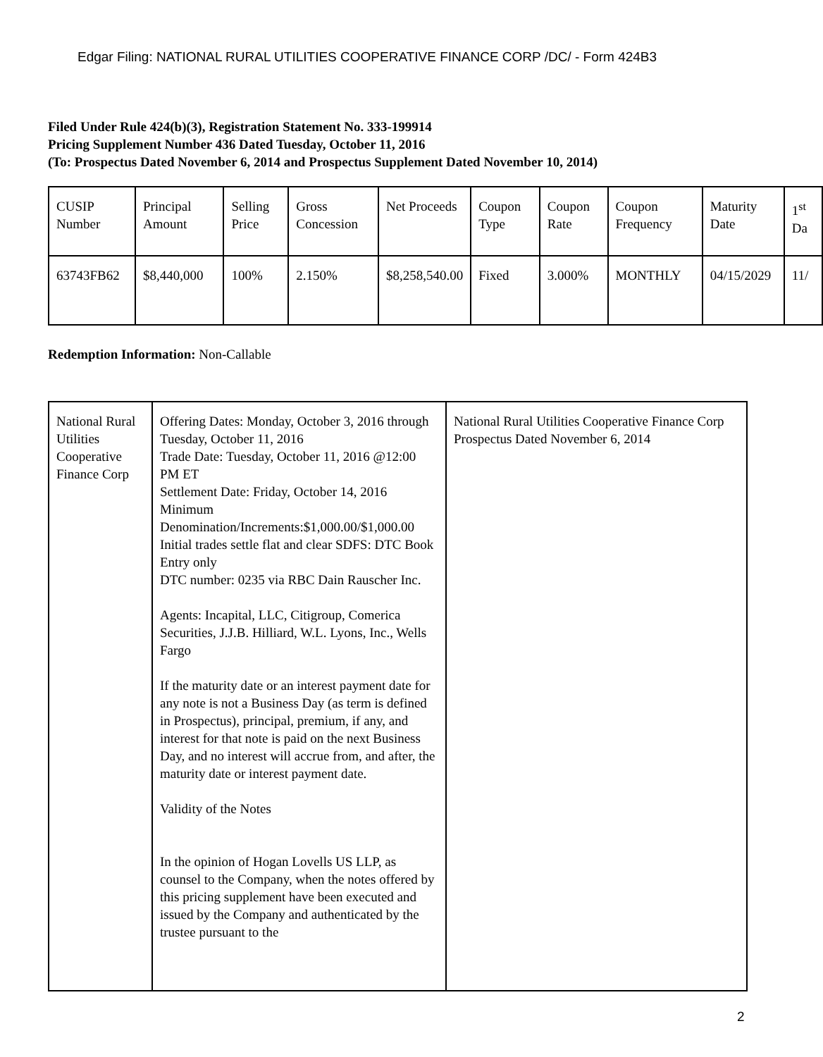Edgar Filing: NATIONAL RURAL UTILITIES COOPERATIVE FINANCE CORP /DC/ - Form 424B3
Filed Under Rule 424(b)(3), Registration Statement No. 333-199914
Pricing Supplement Number 436 Dated Tuesday, October 11, 2016
(To: Prospectus Dated November 6, 2014 and Prospectus Supplement Dated November 10, 2014)
| CUSIP Number | Principal Amount | Selling Price | Gross Concession | Net Proceeds | Coupon Type | Coupon Rate | Coupon Frequency | Maturity Date | 1<sup>st</sup> Da |
| 63743FB62 | $8,440,000 | 100% | 2.150% | $8,258,540.00 | Fixed | 3.000% | MONTHLY | 04/15/2029 | 11/ |
Redemption Information: Non-Callable
| National Rural Utilities Cooperative Finance Corp | Offering Dates: Monday, October 3, 2016 through Tuesday, October 11, 2016 Trade Date: Tuesday, October 11, 2016 @12:00 PM ET Settlement Date: Friday, October 14, 2016 Minimum Denomination/Increments:$1,000.00/$1,000.00 Initial trades settle flat and clear SDFS: DTC Book Entry only DTC number: 0235 via RBC Dain Rauscher Inc. Agents: Incapital, LLC, Citigroup, Comerica Securities, J.J.B. Hilliard, W.L. Lyons, Inc., Wells Fargo If the maturity date or an interest payment date for any note is not a Business Day (as term is defined in Prospectus), principal, premium, if any, and interest for that note is paid on the next Business Day, and no interest will accrue from, and after, the maturity date or interest payment date. Validity of the Notes In the opinion of Hogan Lovells US LLP, as counsel to the Company, when the notes offered by this pricing supplement have been executed and issued by the Company and authenticated by the trustee pursuant to the | National Rural Utilities Cooperative Finance Corp Prospectus Dated November 6, 2014 |
2